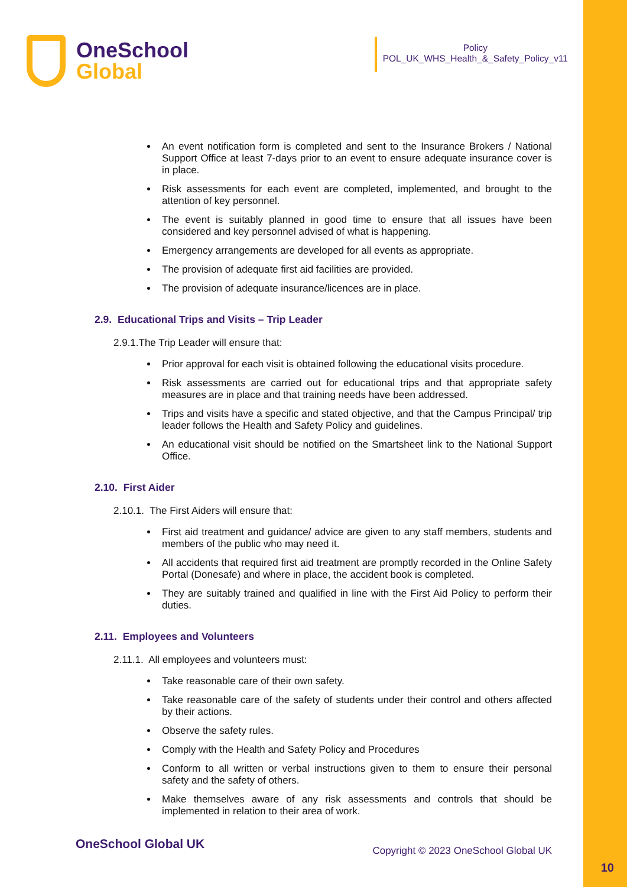OneSchool
Global
Policy
POL_UK_WHS_Health_&_Safety_Policy_v11
An event notification form is completed and sent to the Insurance Brokers / National Support Office at least 7-days prior to an event to ensure adequate insurance cover is in place.
Risk assessments for each event are completed, implemented, and brought to the attention of key personnel.
The event is suitably planned in good time to ensure that all issues have been considered and key personnel advised of what is happening.
Emergency arrangements are developed for all events as appropriate.
The provision of adequate first aid facilities are provided.
The provision of adequate insurance/licences are in place.
2.9. Educational Trips and Visits – Trip Leader
2.9.1.The Trip Leader will ensure that:
Prior approval for each visit is obtained following the educational visits procedure.
Risk assessments are carried out for educational trips and that appropriate safety measures are in place and that training needs have been addressed.
Trips and visits have a specific and stated objective, and that the Campus Principal/ trip leader follows the Health and Safety Policy and guidelines.
An educational visit should be notified on the Smartsheet link to the National Support Office.
2.10. First Aider
2.10.1. The First Aiders will ensure that:
First aid treatment and guidance/ advice are given to any staff members, students and members of the public who may need it.
All accidents that required first aid treatment are promptly recorded in the Online Safety Portal (Donesafe) and where in place, the accident book is completed.
They are suitably trained and qualified in line with the First Aid Policy to perform their duties.
2.11. Employees and Volunteers
2.11.1. All employees and volunteers must:
Take reasonable care of their own safety.
Take reasonable care of the safety of students under their control and others affected by their actions.
Observe the safety rules.
Comply with the Health and Safety Policy and Procedures
Conform to all written or verbal instructions given to them to ensure their personal safety and the safety of others.
Make themselves aware of any risk assessments and controls that should be implemented in relation to their area of work.
OneSchool Global UK Copyright © 2023 OneSchool Global UK
10